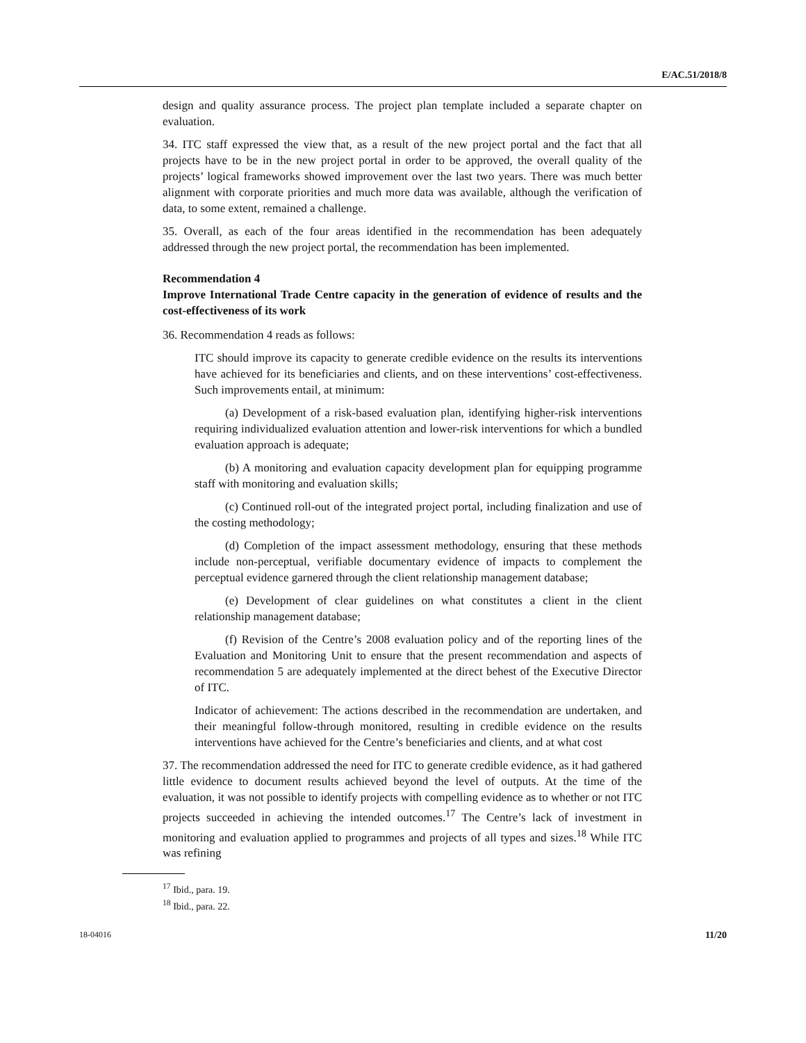E/AC.51/2018/8
design and quality assurance process. The project plan template included a separate chapter on evaluation.
34. ITC staff expressed the view that, as a result of the new project portal and the fact that all projects have to be in the new project portal in order to be approved, the overall quality of the projects’ logical frameworks showed improvement over the last two years. There was much better alignment with corporate priorities and much more data was available, although the verification of data, to some extent, remained a challenge.
35. Overall, as each of the four areas identified in the recommendation has been adequately addressed through the new project portal, the recommendation has been implemented.
Recommendation 4
Improve International Trade Centre capacity in the generation of evidence of results and the cost-effectiveness of its work
36. Recommendation 4 reads as follows:
ITC should improve its capacity to generate credible evidence on the results its interventions have achieved for its beneficiaries and clients, and on these interventions’ cost-effectiveness. Such improvements entail, at minimum:
(a) Development of a risk-based evaluation plan, identifying higher-risk interventions requiring individualized evaluation attention and lower-risk interventions for which a bundled evaluation approach is adequate;
(b) A monitoring and evaluation capacity development plan for equipping programme staff with monitoring and evaluation skills;
(c) Continued roll-out of the integrated project portal, including finalization and use of the costing methodology;
(d) Completion of the impact assessment methodology, ensuring that these methods include non-perceptual, verifiable documentary evidence of impacts to complement the perceptual evidence garnered through the client relationship management database;
(e) Development of clear guidelines on what constitutes a client in the client relationship management database;
(f) Revision of the Centre’s 2008 evaluation policy and of the reporting lines of the Evaluation and Monitoring Unit to ensure that the present recommendation and aspects of recommendation 5 are adequately implemented at the direct behest of the Executive Director of ITC.
Indicator of achievement: The actions described in the recommendation are undertaken, and their meaningful follow-through monitored, resulting in credible evidence on the results interventions have achieved for the Centre’s beneficiaries and clients, and at what cost
37. The recommendation addressed the need for ITC to generate credible evidence, as it had gathered little evidence to document results achieved beyond the level of outputs. At the time of the evaluation, it was not possible to identify projects with compelling evidence as to whether or not ITC projects succeeded in achieving the intended outcomes.<sup>17</sup> The Centre’s lack of investment in monitoring and evaluation applied to programmes and projects of all types and sizes.<sup>18</sup> While ITC was refining
<sup>17</sup> Ibid., para. 19.
<sup>18</sup> Ibid., para. 22.
18-04016 11/20